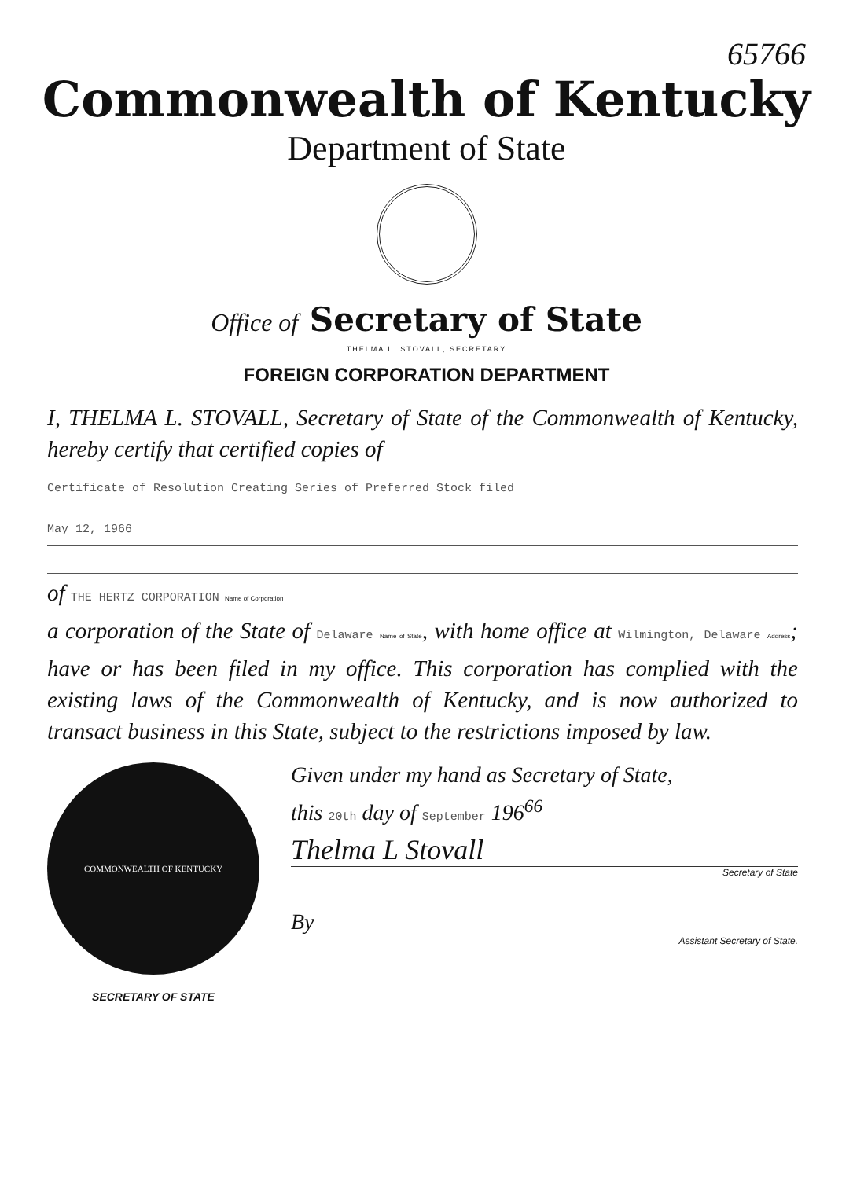65766
Commonwealth of Kentucky
Department of State
Office of Secretary of State
THELMA L. STOVALL, SECRETARY
FOREIGN CORPORATION DEPARTMENT
I, THELMA L. STOVALL, Secretary of State of the Commonwealth of Kentucky, hereby certify that certified copies of
Certificate of Resolution Creating Series of Preferred Stock filed
May 12, 1966
of THE HERTZ CORPORATION Name of Corporation
a corporation of the State of Delaware Name of State, with home office at Wilmington, Delaware Address; have or has been filed in my office. This corporation has complied with the existing laws of the Commonwealth of Kentucky, and is now authorized to transact business in this State, subject to the restrictions imposed by law.
COMMONWEALTH OF KENTUCKY
SECRETARY OF STATE
Given under my hand as Secretary of State,
this 20th day of September 196<sup>66</sup>
Thelma L Stovall
Secretary of State
By
Assistant Secretary of State.